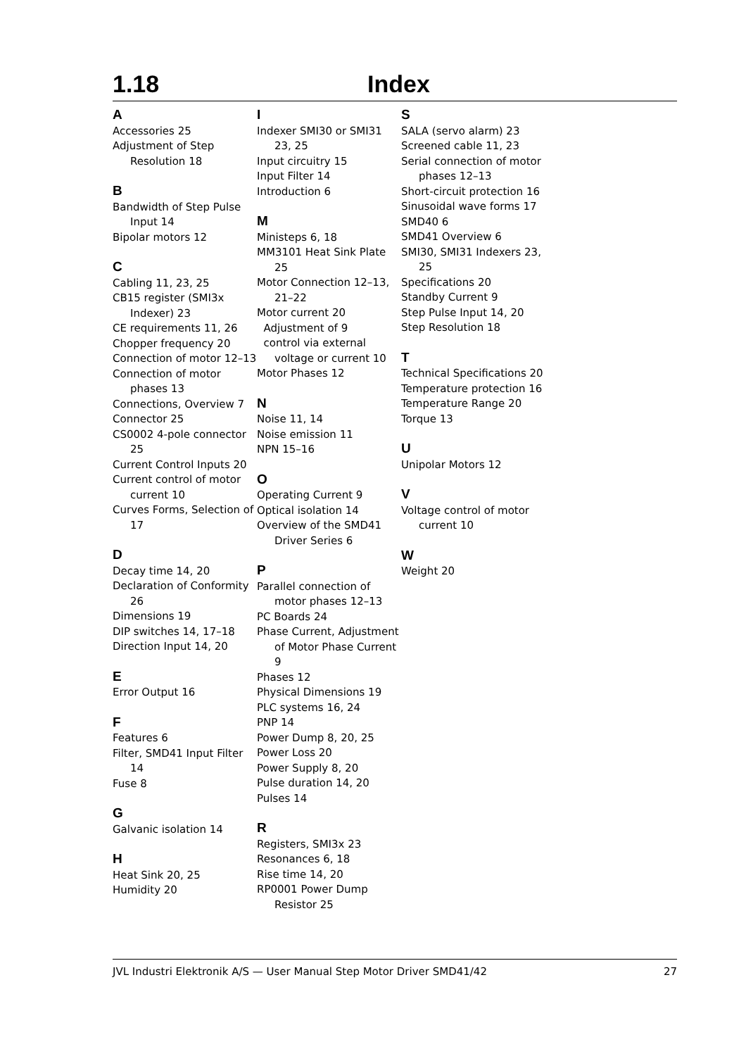1.18 Index
A
Accessories 25
Adjustment of Step Resolution 18
B
Bandwidth of Step Pulse Input 14
Bipolar motors 12
C
Cabling 11, 23, 25
CB15 register (SMI3x Indexer) 23
CE requirements 11, 26
Chopper frequency 20
Connection of motor 12–13
Connection of motor phases 13
Connections, Overview 7
Connector 25
CS0002 4-pole connector 25
Current Control Inputs 20
Current control of motor current 10
Curves Forms, Selection of 17
D
Decay time 14, 20
Declaration of Conformity 26
Dimensions 19
DIP switches 14, 17–18
Direction Input 14, 20
E
Error Output 16
F
Features 6
Filter, SMD41 Input Filter 14
Fuse 8
G
Galvanic isolation 14
H
Heat Sink 20, 25
Humidity 20
I
Indexer SMI30 or SMI31 23, 25
Input circuitry 15
Input Filter 14
Introduction 6
M
Ministeps 6, 18
MM3101 Heat Sink Plate 25
Motor Connection 12–13, 21–22
Motor current 20
Adjustment of 9
control via external voltage or current 10
Motor Phases 12
N
Noise 11, 14
Noise emission 11
NPN 15–16
O
Operating Current 9
Optical isolation 14
Overview of the SMD41 Driver Series 6
P
Parallel connection of motor phases 12–13
PC Boards 24
Phase Current, Adjustment of Motor Phase Current 9
Phases 12
Physical Dimensions 19
PLC systems 16, 24
PNP 14
Power Dump 8, 20, 25
Power Loss 20
Power Supply 8, 20
Pulse duration 14, 20
Pulses 14
R
Registers, SMI3x 23
Resonances 6, 18
Rise time 14, 20
RP0001 Power Dump Resistor 25
S
SALA (servo alarm) 23
Screened cable 11, 23
Serial connection of motor phases 12–13
Short-circuit protection 16
Sinusoidal wave forms 17
SMD40 6
SMD41 Overview 6
SMI30, SMI31 Indexers 23, 25
Specifications 20
Standby Current 9
Step Pulse Input 14, 20
Step Resolution 18
T
Technical Specifications 20
Temperature protection 16
Temperature Range 20
Torque 13
U
Unipolar Motors 12
V
Voltage control of motor current 10
W
Weight 20
JVL Industri Elektronik A/S — User Manual Step Motor Driver SMD41/42 27